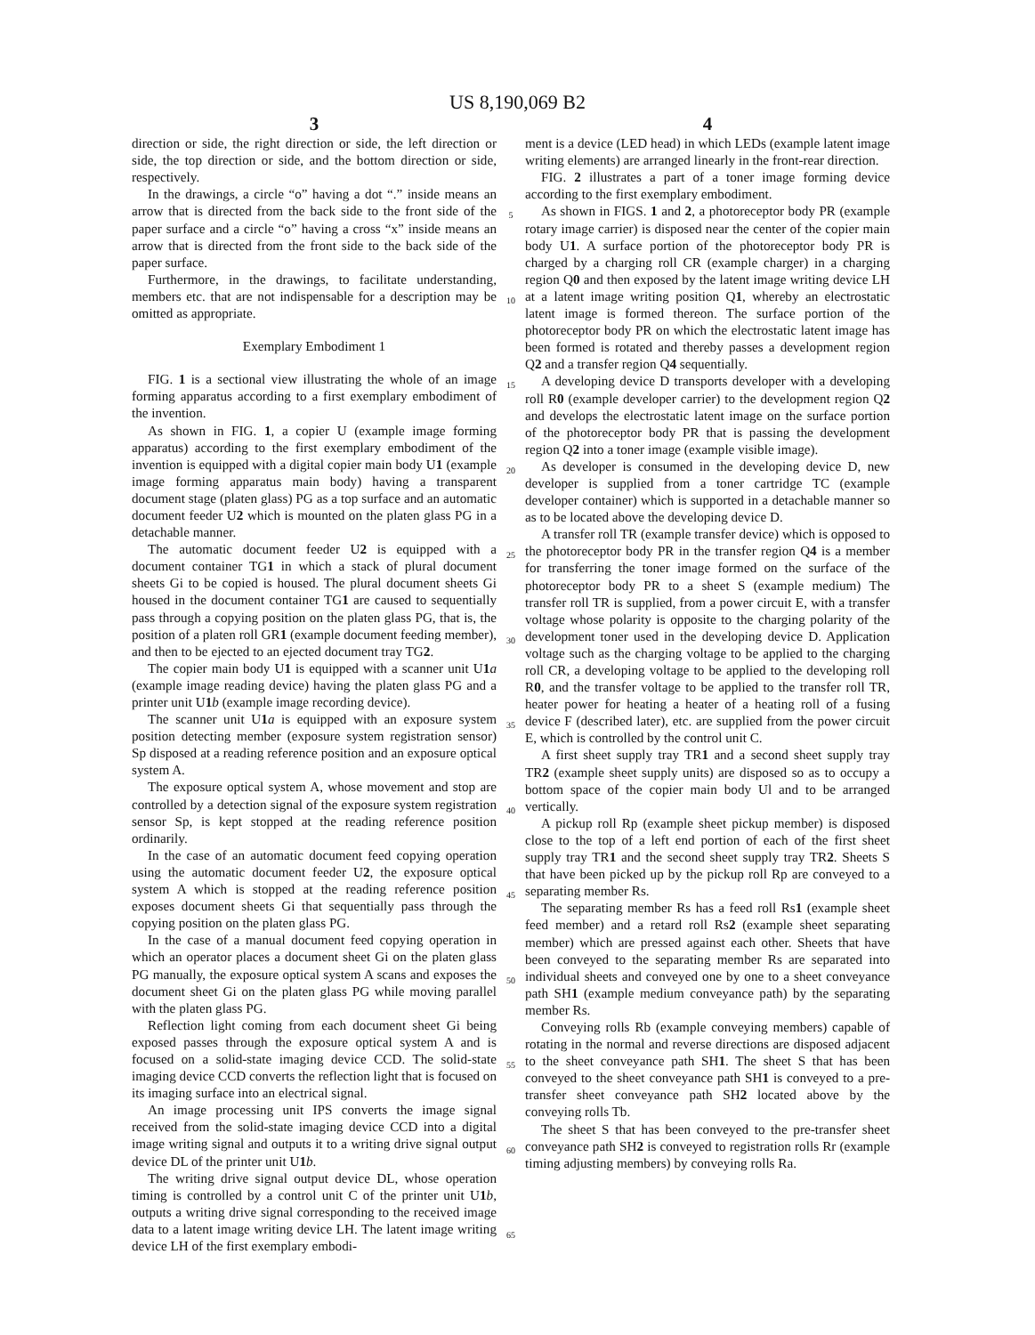US 8,190,069 B2
3
direction or side, the right direction or side, the left direction or side, the top direction or side, and the bottom direction or side, respectively.
In the drawings, a circle “o” having a dot “.” inside means an arrow that is directed from the back side to the front side of the paper surface and a circle “o” having a cross “x” inside means an arrow that is directed from the front side to the back side of the paper surface.
Furthermore, in the drawings, to facilitate understanding, members etc. that are not indispensable for a description may be omitted as appropriate.
Exemplary Embodiment 1
FIG. 1 is a sectional view illustrating the whole of an image forming apparatus according to a first exemplary embodiment of the invention.
As shown in FIG. 1, a copier U (example image forming apparatus) according to the first exemplary embodiment of the invention is equipped with a digital copier main body U1 (example image forming apparatus main body) having a transparent document stage (platen glass) PG as a top surface and an automatic document feeder U2 which is mounted on the platen glass PG in a detachable manner.
The automatic document feeder U2 is equipped with a document container TG1 in which a stack of plural document sheets Gi to be copied is housed. The plural document sheets Gi housed in the document container TG1 are caused to sequentially pass through a copying position on the platen glass PG, that is, the position of a platen roll GR1 (example document feeding member), and then to be ejected to an ejected document tray TG2.
The copier main body U1 is equipped with a scanner unit U1 a (example image reading device) having the platen glass PG and a printer unit U1 b (example image recording device).
The scanner unit U1 a is equipped with an exposure system position detecting member (exposure system registration sensor) Sp disposed at a reading reference position and an exposure optical system A.
The exposure optical system A, whose movement and stop are controlled by a detection signal of the exposure system registration sensor Sp, is kept stopped at the reading reference position ordinarily.
In the case of an automatic document feed copying operation using the automatic document feeder U2, the exposure optical system A which is stopped at the reading reference position exposes document sheets Gi that sequentially pass through the copying position on the platen glass PG.
In the case of a manual document feed copying operation in which an operator places a document sheet Gi on the platen glass PG manually, the exposure optical system A scans and exposes the document sheet Gi on the platen glass PG while moving parallel with the platen glass PG.
Reflection light coming from each document sheet Gi being exposed passes through the exposure optical system A and is focused on a solid-state imaging device CCD. The solid-state imaging device CCD converts the reflection light that is focused on its imaging surface into an electrical signal.
An image processing unit IPS converts the image signal received from the solid-state imaging device CCD into a digital image writing signal and outputs it to a writing drive signal output device DL of the printer unit U1 b.
The writing drive signal output device DL, whose operation timing is controlled by a control unit C of the printer unit U1 b, outputs a writing drive signal corresponding to the received image data to a latent image writing device LH. The latent image writing device LH of the first exemplary embodi-
5
10
15
20
25
30
35
40
45
50
55
60
65
4
ment is a device (LED head) in which LEDs (example latent image writing elements) are arranged linearly in the front-rear direction.
FIG. 2 illustrates a part of a toner image forming device according to the first exemplary embodiment.
As shown in FIGS. 1 and 2, a photoreceptor body PR (example rotary image carrier) is disposed near the center of the copier main body U1. A surface portion of the photoreceptor body PR is charged by a charging roll CR (example charger) in a charging region Q0 and then exposed by the latent image writing device LH at a latent image writing position Q1, whereby an electrostatic latent image is formed thereon. The surface portion of the photoreceptor body PR on which the electrostatic latent image has been formed is rotated and thereby passes a development region Q2 and a transfer region Q4 sequentially.
A developing device D transports developer with a developing roll R0 (example developer carrier) to the development region Q2 and develops the electrostatic latent image on the surface portion of the photoreceptor body PR that is passing the development region Q2 into a toner image (example visible image).
As developer is consumed in the developing device D, new developer is supplied from a toner cartridge TC (example developer container) which is supported in a detachable manner so as to be located above the developing device D.
A transfer roll TR (example transfer device) which is opposed to the photoreceptor body PR in the transfer region Q4 is a member for transferring the toner image formed on the surface of the photoreceptor body PR to a sheet S (example medium) The transfer roll TR is supplied, from a power circuit E, with a transfer voltage whose polarity is opposite to the charging polarity of the development toner used in the developing device D. Application voltage such as the charging voltage to be applied to the charging roll CR, a developing voltage to be applied to the developing roll R0, and the transfer voltage to be applied to the transfer roll TR, heater power for heating a heater of a heating roll of a fusing device F (described later), etc. are supplied from the power circuit E, which is controlled by the control unit C.
A first sheet supply tray TR1 and a second sheet supply tray TR2 (example sheet supply units) are disposed so as to occupy a bottom space of the copier main body Ul and to be arranged vertically.
A pickup roll Rp (example sheet pickup member) is disposed close to the top of a left end portion of each of the first sheet supply tray TR1 and the second sheet supply tray TR2. Sheets S that have been picked up by the pickup roll Rp are conveyed to a separating member Rs.
The separating member Rs has a feed roll Rs1 (example sheet feed member) and a retard roll Rs2 (example sheet separating member) which are pressed against each other. Sheets that have been conveyed to the separating member Rs are separated into individual sheets and conveyed one by one to a sheet conveyance path SH1 (example medium conveyance path) by the separating member Rs.
Conveying rolls Rb (example conveying members) capable of rotating in the normal and reverse directions are disposed adjacent to the sheet conveyance path SH1. The sheet S that has been conveyed to the sheet conveyance path SH1 is conveyed to a pre-transfer sheet conveyance path SH2 located above by the conveying rolls Tb.
The sheet S that has been conveyed to the pre-transfer sheet conveyance path SH2 is conveyed to registration rolls Rr (example timing adjusting members) by conveying rolls Ra.